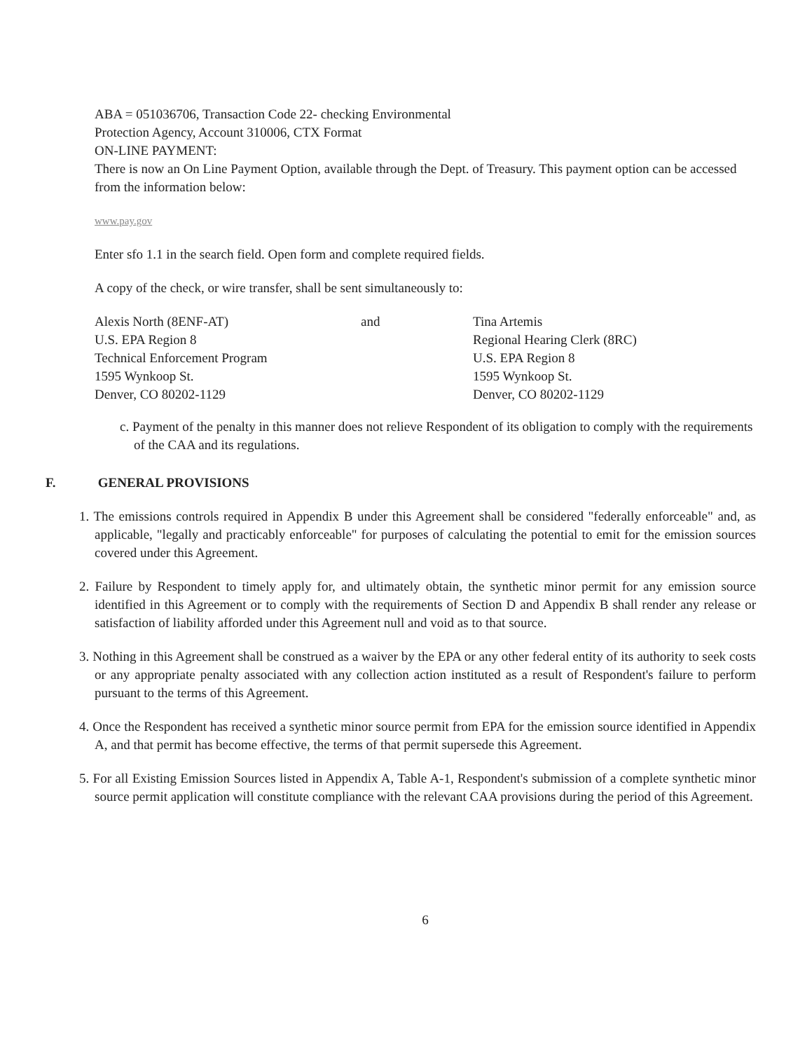ABA = 051036706, Transaction Code 22- checking Environmental
Protection Agency, Account 310006, CTX Format
ON-LINE PAYMENT:
There is now an On Line Payment Option, available through the Dept. of Treasury. This payment option can be accessed from the information below:
www.pay.gov
Enter sfo 1.1 in the search field. Open form and complete required fields.
A copy of the check, or wire transfer, shall be sent simultaneously to:
Alexis North (8ENF-AT)
U.S. EPA Region 8
Technical Enforcement Program
1595 Wynkoop St.
Denver, CO 80202-1129
and Tina Artemis
Regional Hearing Clerk (8RC)
U.S. EPA Region 8
1595 Wynkoop St.
Denver, CO 80202-1129
c. Payment of the penalty in this manner does not relieve Respondent of its obligation to comply with the requirements of the CAA and its regulations.
F. GENERAL PROVISIONS
1. The emissions controls required in Appendix B under this Agreement shall be considered "federally enforceable" and, as applicable, "legally and practicably enforceable" for purposes of calculating the potential to emit for the emission sources covered under this Agreement.
2. Failure by Respondent to timely apply for, and ultimately obtain, the synthetic minor permit for any emission source identified in this Agreement or to comply with the requirements of Section D and Appendix B shall render any release or satisfaction of liability afforded under this Agreement null and void as to that source.
3. Nothing in this Agreement shall be construed as a waiver by the EPA or any other federal entity of its authority to seek costs or any appropriate penalty associated with any collection action instituted as a result of Respondent's failure to perform pursuant to the terms of this Agreement.
4. Once the Respondent has received a synthetic minor source permit from EPA for the emission source identified in Appendix A, and that permit has become effective, the terms of that permit supersede this Agreement.
5. For all Existing Emission Sources listed in Appendix A, Table A-1, Respondent's submission of a complete synthetic minor source permit application will constitute compliance with the relevant CAA provisions during the period of this Agreement.
6